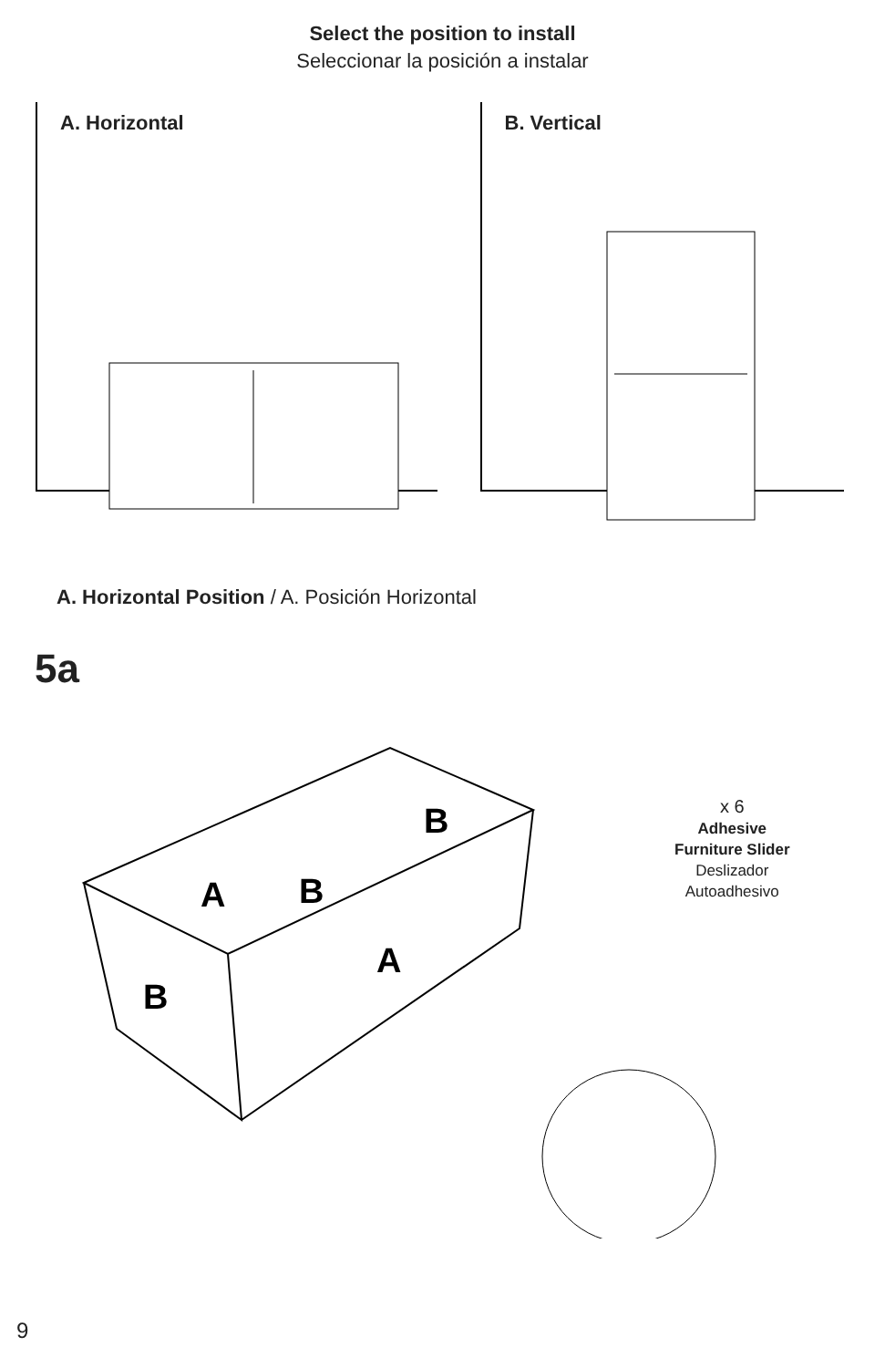Select the position to install
Seleccionar la posición a instalar
A. Horizontal B. Vertical
A. Horizontal Position / A. Posición Horizontal
5a
A
B
B
A
B
x 6
Adhesive
Furniture Slider
Deslizador
Autoadhesivo
9